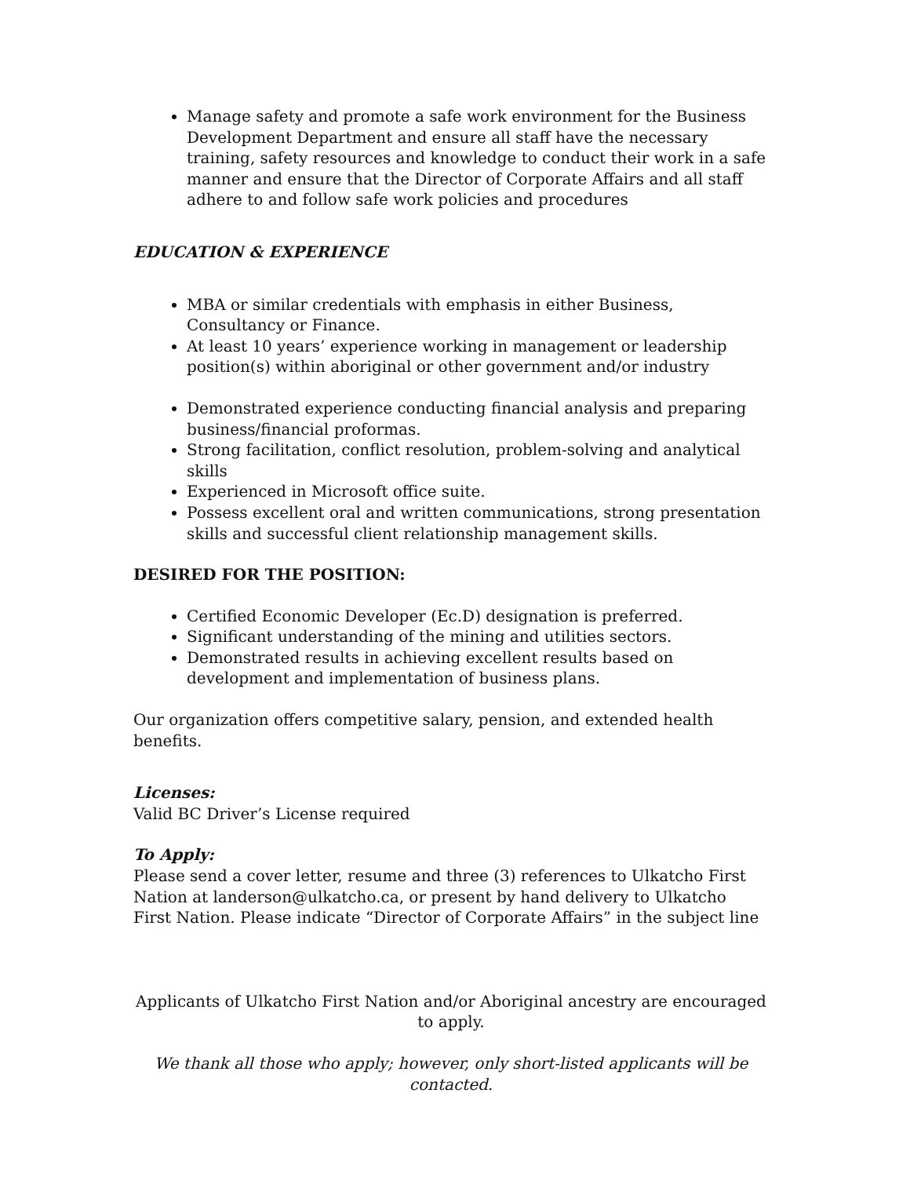Manage safety and promote a safe work environment for the Business Development Department and ensure all staff have the necessary training, safety resources and knowledge to conduct their work in a safe manner and ensure that the Director of Corporate Affairs and all staff adhere to and follow safe work policies and procedures
EDUCATION & EXPERIENCE
MBA or similar credentials with emphasis in either Business, Consultancy or Finance.
At least 10 years’ experience working in management or leadership position(s) within aboriginal or other government and/or industry
Demonstrated experience conducting financial analysis and preparing business/financial proformas.
Strong facilitation, conflict resolution, problem-solving and analytical skills
Experienced in Microsoft office suite.
Possess excellent oral and written communications, strong presentation skills and successful client relationship management skills.
DESIRED FOR THE POSITION:
Certified Economic Developer (Ec.D) designation is preferred.
Significant understanding of the mining and utilities sectors.
Demonstrated results in achieving excellent results based on development and implementation of business plans.
Our organization offers competitive salary, pension, and extended health benefits.
Licenses:
Valid BC Driver’s License required
To Apply:
Please send a cover letter, resume and three (3) references to Ulkatcho First Nation at landerson@ulkatcho.ca, or present by hand delivery to Ulkatcho First Nation. Please indicate “Director of Corporate Affairs” in the subject line
Applicants of Ulkatcho First Nation and/or Aboriginal ancestry are encouraged to apply.
We thank all those who apply; however, only short-listed applicants will be contacted.